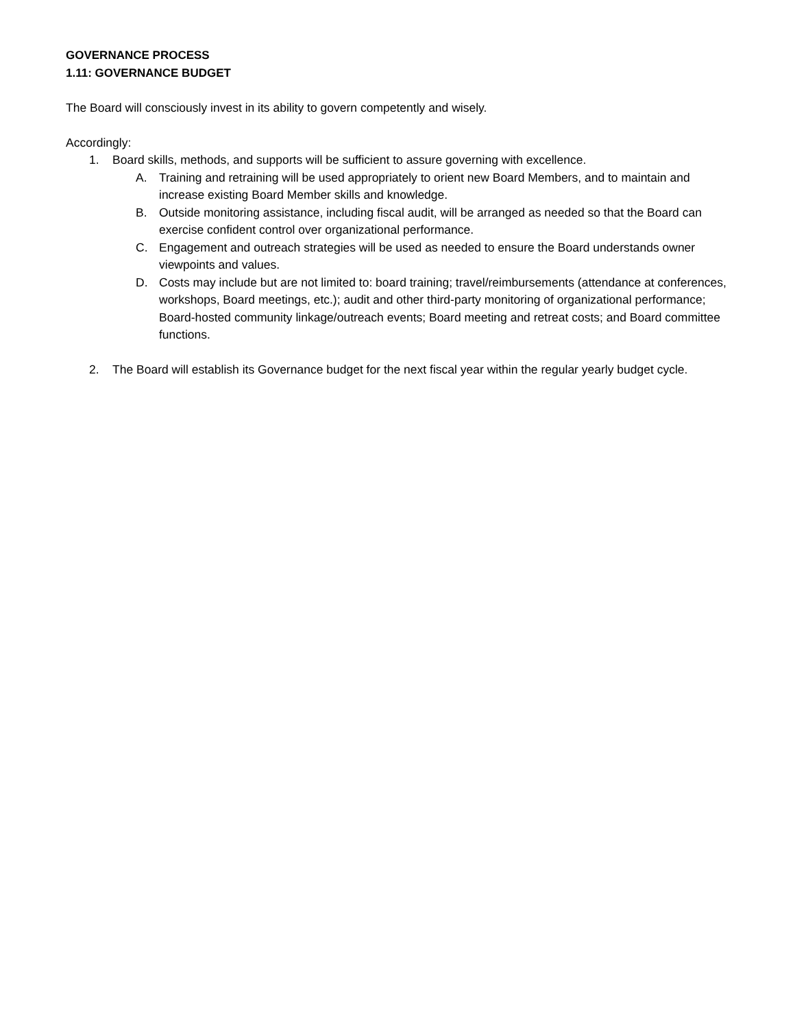GOVERNANCE PROCESS
1.11: GOVERNANCE BUDGET
The Board will consciously invest in its ability to govern competently and wisely.
Accordingly:
1. Board skills, methods, and supports will be sufficient to assure governing with excellence.
A. Training and retraining will be used appropriately to orient new Board Members, and to maintain and increase existing Board Member skills and knowledge.
B. Outside monitoring assistance, including fiscal audit, will be arranged as needed so that the Board can exercise confident control over organizational performance.
C. Engagement and outreach strategies will be used as needed to ensure the Board understands owner viewpoints and values.
D. Costs may include but are not limited to: board training; travel/reimbursements (attendance at conferences, workshops, Board meetings, etc.); audit and other third-party monitoring of organizational performance; Board-hosted community linkage/outreach events; Board meeting and retreat costs; and Board committee functions.
2. The Board will establish its Governance budget for the next fiscal year within the regular yearly budget cycle.